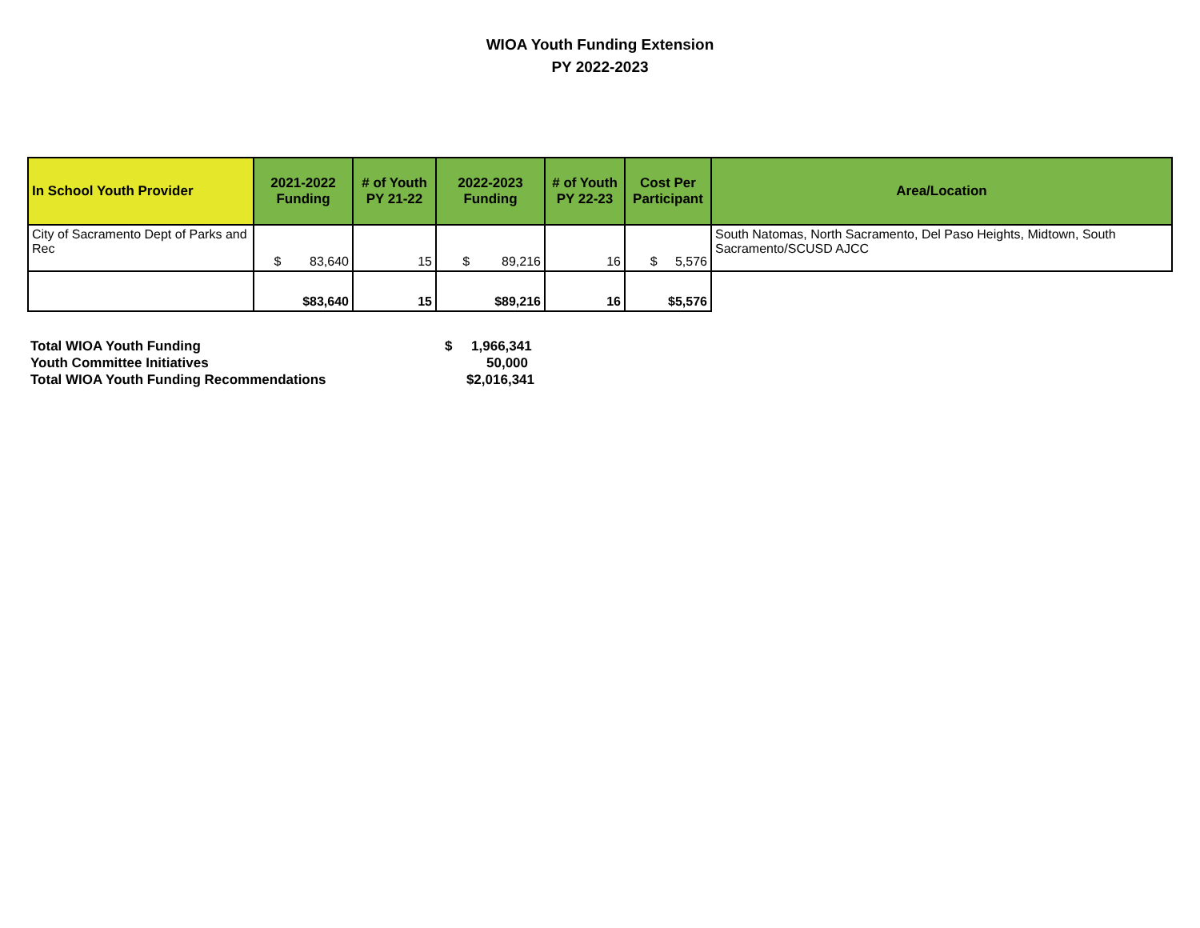WIOA Youth Funding Extension
PY 2022-2023
| In School Youth Provider | 2021-2022 Funding | # of Youth PY 21-22 | 2022-2023 Funding | # of Youth PY 22-23 | Cost Per Participant | Area/Location |
| --- | --- | --- | --- | --- | --- | --- |
| City of Sacramento Dept of Parks and Rec | $ 83,640 | 15 | $ 89,216 | 16 | $ 5,576 | South Natomas, North Sacramento, Del Paso Heights, Midtown, South Sacramento/SCUSD AJCC |
| | $83,640 | 15 | $89,216 | 16 | $5,576 | |
| Total WIOA Youth Funding | $ 1,966,341 |
| Youth Committee Initiatives | 50,000 |
| Total WIOA Youth Funding Recommendations | $2,016,341 |